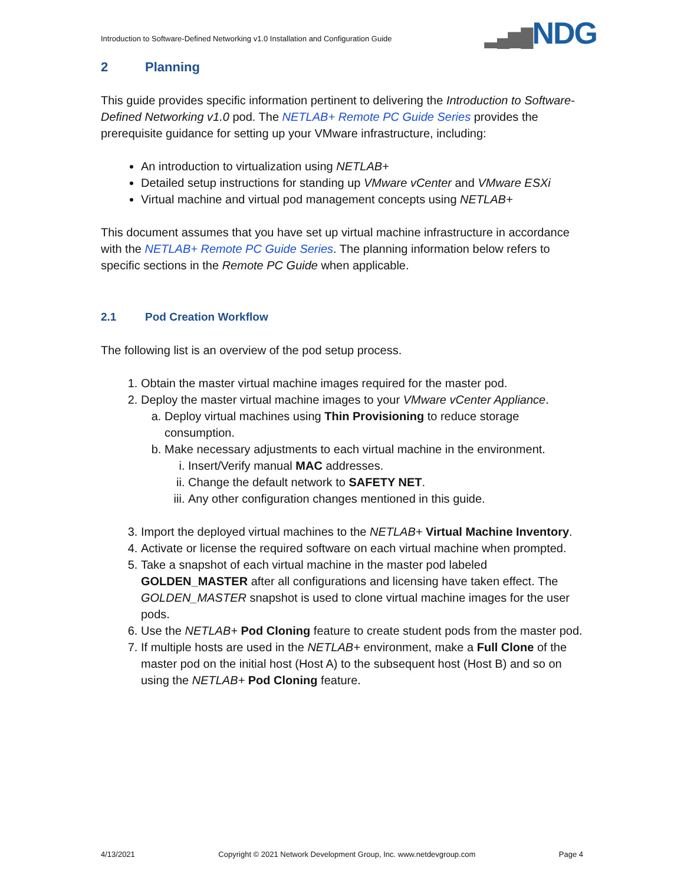Introduction to Software-Defined Networking v1.0 Installation and Configuration Guide
▂▄▆█NDG
2 Planning
This guide provides specific information pertinent to delivering the Introduction to Software-Defined Networking v1.0 pod. The NETLAB+ Remote PC Guide Series provides the prerequisite guidance for setting up your VMware infrastructure, including:
An introduction to virtualization using NETLAB+
Detailed setup instructions for standing up VMware vCenter and VMware ESXi
Virtual machine and virtual pod management concepts using NETLAB+
This document assumes that you have set up virtual machine infrastructure in accordance with the NETLAB+ Remote PC Guide Series. The planning information below refers to specific sections in the Remote PC Guide when applicable.
2.1 Pod Creation Workflow
The following list is an overview of the pod setup process.
1. Obtain the master virtual machine images required for the master pod.
2. Deploy the master virtual machine images to your VMware vCenter Appliance.
a. Deploy virtual machines using Thin Provisioning to reduce storage consumption.
b. Make necessary adjustments to each virtual machine in the environment.
i. Insert/Verify manual MAC addresses.
ii. Change the default network to SAFETY NET.
iii. Any other configuration changes mentioned in this guide.
3. Import the deployed virtual machines to the NETLAB+ Virtual Machine Inventory.
4. Activate or license the required software on each virtual machine when prompted.
5. Take a snapshot of each virtual machine in the master pod labeled GOLDEN_MASTER after all configurations and licensing have taken effect. The GOLDEN_MASTER snapshot is used to clone virtual machine images for the user pods.
6. Use the NETLAB+ Pod Cloning feature to create student pods from the master pod.
7. If multiple hosts are used in the NETLAB+ environment, make a Full Clone of the master pod on the initial host (Host A) to the subsequent host (Host B) and so on using the NETLAB+ Pod Cloning feature.
4/13/2021 Copyright © 2021 Network Development Group, Inc. www.netdevgroup.com Page 4